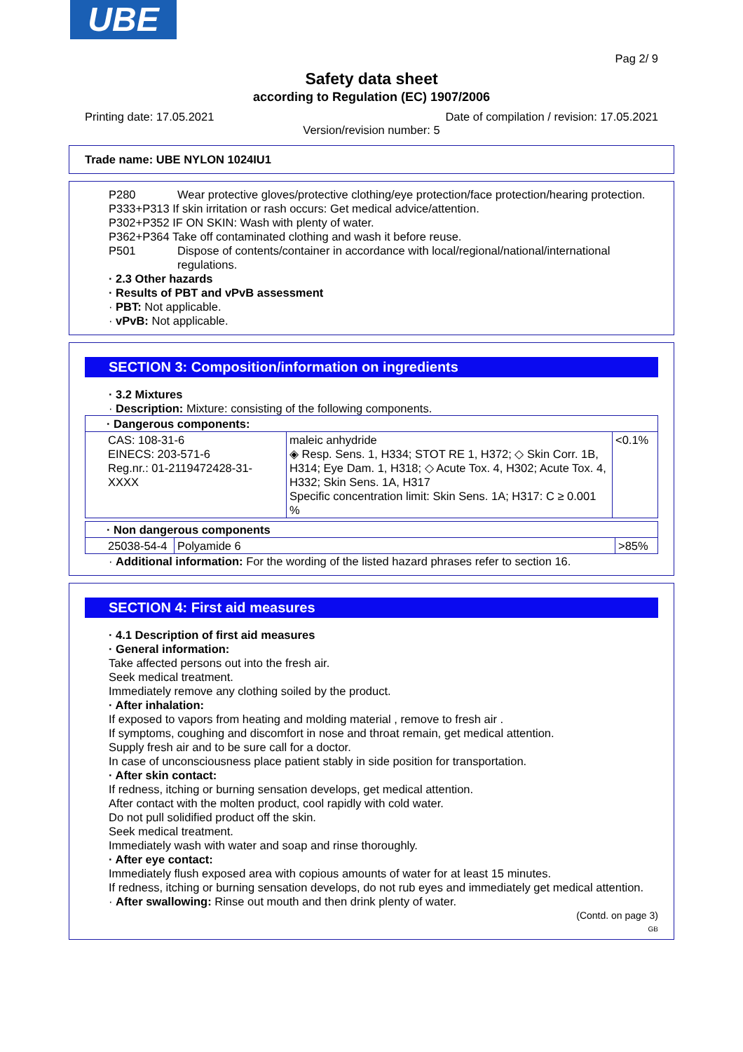UBE
Pag 2/ 9
Safety data sheet
according to Regulation (EC) 1907/2006
Printing date: 17.05.2021 Date of compilation / revision: 17.05.2021
Version/revision number: 5
Trade name: UBE NYLON 1024IU1
P280 Wear protective gloves/protective clothing/eye protection/face protection/hearing protection.
P333+P313 If skin irritation or rash occurs: Get medical advice/attention.
P302+P352 IF ON SKIN: Wash with plenty of water.
P362+P364 Take off contaminated clothing and wash it before reuse.
P501 Dispose of contents/container in accordance with local/regional/national/international regulations.
· 2.3 Other hazards
· Results of PBT and vPvB assessment
· PBT: Not applicable.
· vPvB: Not applicable.
SECTION 3: Composition/information on ingredients
· 3.2 Mixtures
· Description: Mixture: consisting of the following components.
| · Dangerous components: | | |
| CAS: 108-31-6 EINECS: 203-571-6 Reg.nr.: 01-2119472428-31-XXXX | maleic anhydride ◈ Resp. Sens. 1, H334; STOT RE 1, H372; ◇ Skin Corr. 1B, H314; Eye Dam. 1, H318; ◇ Acute Tox. 4, H302; Acute Tox. 4, H332; Skin Sens. 1A, H317 Specific concentration limit: Skin Sens. 1A; H317: C ≥ 0.001 % | <0.1% |
| · Non dangerous components | | |
| 25038-54-4 | Polyamide 6 | >85% |
· Additional information: For the wording of the listed hazard phrases refer to section 16.
SECTION 4: First aid measures
· 4.1 Description of first aid measures
· General information:
Take affected persons out into the fresh air.
Seek medical treatment.
Immediately remove any clothing soiled by the product.
· After inhalation:
If exposed to vapors from heating and molding material , remove to fresh air .
If symptoms, coughing and discomfort in nose and throat remain, get medical attention.
Supply fresh air and to be sure call for a doctor.
In case of unconsciousness place patient stably in side position for transportation.
· After skin contact:
If redness, itching or burning sensation develops, get medical attention.
After contact with the molten product, cool rapidly with cold water.
Do not pull solidified product off the skin.
Seek medical treatment.
Immediately wash with water and soap and rinse thoroughly.
· After eye contact:
Immediately flush exposed area with copious amounts of water for at least 15 minutes.
If redness, itching or burning sensation develops, do not rub eyes and immediately get medical attention.
· After swallowing: Rinse out mouth and then drink plenty of water.
(Contd. on page 3)
GB